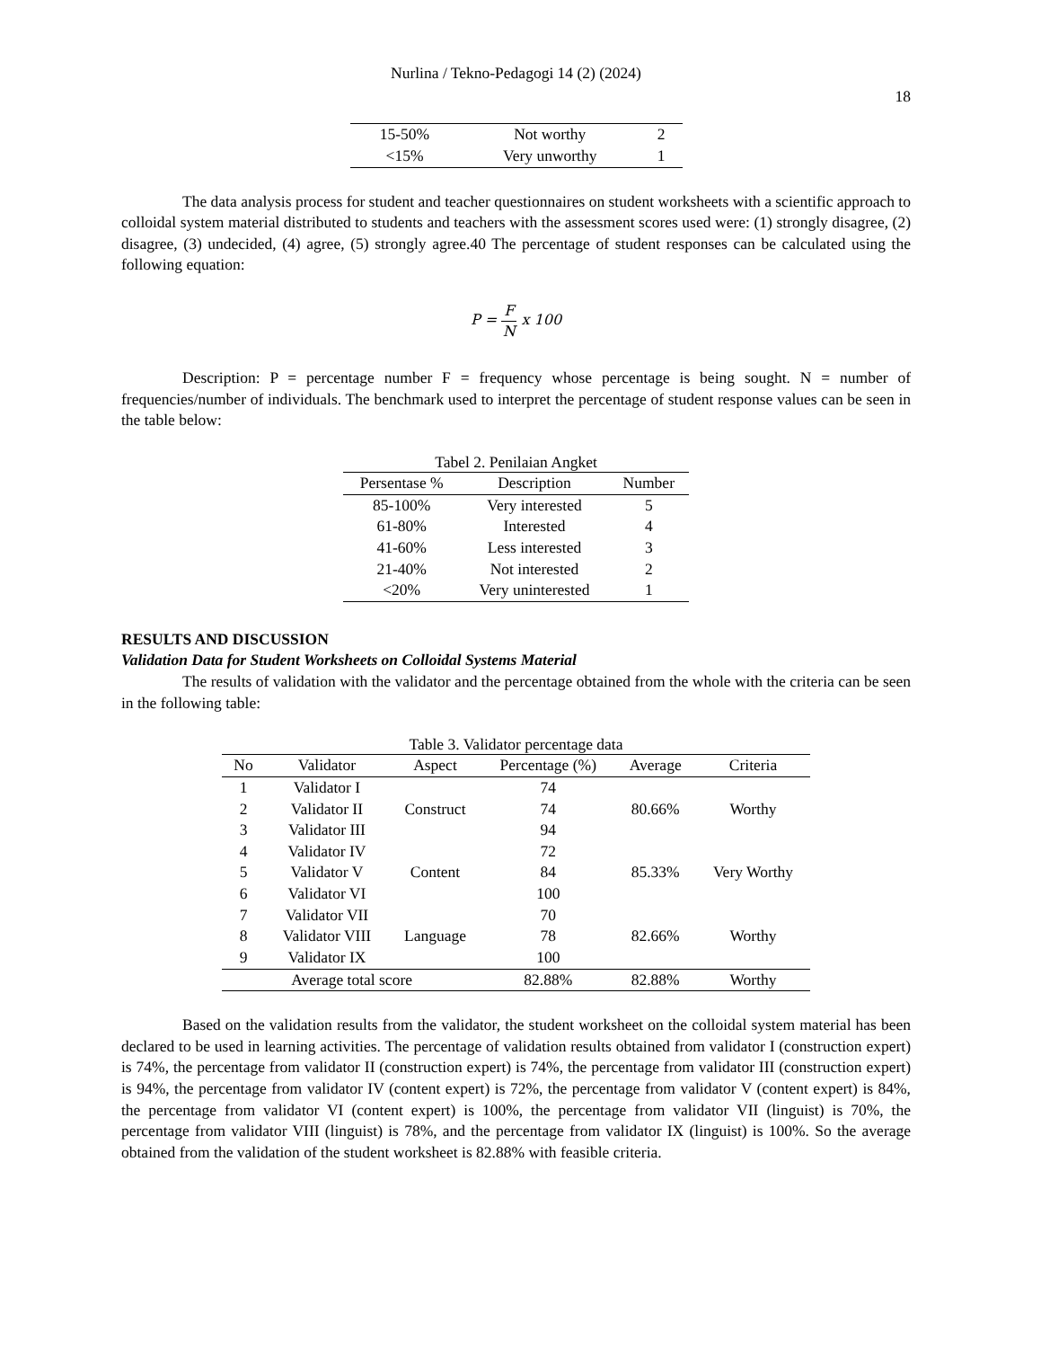Nurlina / Tekno-Pedagogi 14 (2) (2024)
18
| 15-50% | Not worthy | 2 |
| <15% | Very unworthy | 1 |
The data analysis process for student and teacher questionnaires on student worksheets with a scientific approach to colloidal system material distributed to students and teachers with the assessment scores used were: (1) strongly disagree, (2) disagree, (3) undecided, (4) agree, (5) strongly agree.40 The percentage of student responses can be calculated using the following equation:
P = F N x 100
Description: P = percentage number F = frequency whose percentage is being sought. N = number of frequencies/number of individuals. The benchmark used to interpret the percentage of student response values can be seen in the table below:
Tabel 2. Penilaian Angket
| Persentase % | Description | Number |
| --- | --- | --- |
| 85-100% | Very interested | 5 |
| 61-80% | Interested | 4 |
| 41-60% | Less interested | 3 |
| 21-40% | Not interested | 2 |
| <20% | Very uninterested | 1 |
RESULTS AND DISCUSSION
Validation Data for Student Worksheets on Colloidal Systems Material
The results of validation with the validator and the percentage obtained from the whole with the criteria can be seen in the following table:
Table 3. Validator percentage data
| No | Validator | Aspect | Percentage (%) | Average | Criteria |
| --- | --- | --- | --- | --- | --- |
| 1 | Validator I | Construct | 74 | 80.66% | Worthy |
| 2 | Validator II | | 74 | | |
| 3 | Validator III | | 94 | | |
| 4 | Validator IV | Content | 72 | 85.33% | Very Worthy |
| 5 | Validator V | | 84 | | |
| 6 | Validator VI | | 100 | | |
| 7 | Validator VII | Language | 70 | 82.66% | Worthy |
| 8 | Validator VIII | | 78 | | |
| 9 | Validator IX | | 100 | | |
| Average total score | | | 82.88% | 82.88% | Worthy |
Based on the validation results from the validator, the student worksheet on the colloidal system material has been declared to be used in learning activities. The percentage of validation results obtained from validator I (construction expert) is 74%, the percentage from validator II (construction expert) is 74%, the percentage from validator III (construction expert) is 94%, the percentage from validator IV (content expert) is 72%, the percentage from validator V (content expert) is 84%, the percentage from validator VI (content expert) is 100%, the percentage from validator VII (linguist) is 70%, the percentage from validator VIII (linguist) is 78%, and the percentage from validator IX (linguist) is 100%. So the average obtained from the validation of the student worksheet is 82.88% with feasible criteria.